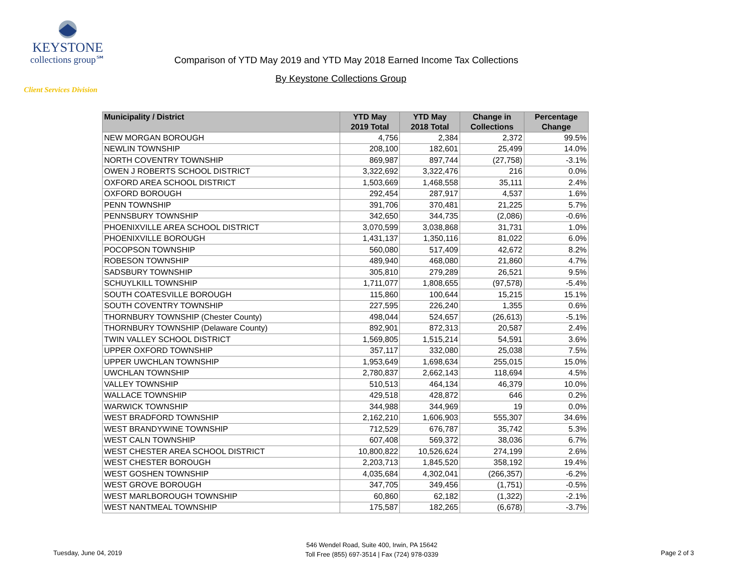KEYSTONE
collections group℠
Client Services Division
Comparison of YTD May 2019 and YTD May 2018 Earned Income Tax Collections
By Keystone Collections Group
| Municipality / District | YTD May 2019 Total | YTD May 2018 Total | Change in Collections | Percentage Change |
| --- | --- | --- | --- | --- |
| NEW MORGAN BOROUGH | 4,756 | 2,384 | 2,372 | 99.5% |
| NEWLIN TOWNSHIP | 208,100 | 182,601 | 25,499 | 14.0% |
| NORTH COVENTRY TOWNSHIP | 869,987 | 897,744 | (27,758) | -3.1% |
| OWEN J ROBERTS SCHOOL DISTRICT | 3,322,692 | 3,322,476 | 216 | 0.0% |
| OXFORD AREA SCHOOL DISTRICT | 1,503,669 | 1,468,558 | 35,111 | 2.4% |
| OXFORD BOROUGH | 292,454 | 287,917 | 4,537 | 1.6% |
| PENN TOWNSHIP | 391,706 | 370,481 | 21,225 | 5.7% |
| PENNSBURY TOWNSHIP | 342,650 | 344,735 | (2,086) | -0.6% |
| PHOENIXVILLE AREA SCHOOL DISTRICT | 3,070,599 | 3,038,868 | 31,731 | 1.0% |
| PHOENIXVILLE BOROUGH | 1,431,137 | 1,350,116 | 81,022 | 6.0% |
| POCOPSON TOWNSHIP | 560,080 | 517,409 | 42,672 | 8.2% |
| ROBESON TOWNSHIP | 489,940 | 468,080 | 21,860 | 4.7% |
| SADSBURY TOWNSHIP | 305,810 | 279,289 | 26,521 | 9.5% |
| SCHUYLKILL TOWNSHIP | 1,711,077 | 1,808,655 | (97,578) | -5.4% |
| SOUTH COATESVILLE BOROUGH | 115,860 | 100,644 | 15,215 | 15.1% |
| SOUTH COVENTRY TOWNSHIP | 227,595 | 226,240 | 1,355 | 0.6% |
| THORNBURY TOWNSHIP (Chester County) | 498,044 | 524,657 | (26,613) | -5.1% |
| THORNBURY TOWNSHIP (Delaware County) | 892,901 | 872,313 | 20,587 | 2.4% |
| TWIN VALLEY SCHOOL DISTRICT | 1,569,805 | 1,515,214 | 54,591 | 3.6% |
| UPPER OXFORD TOWNSHIP | 357,117 | 332,080 | 25,038 | 7.5% |
| UPPER UWCHLAN TOWNSHIP | 1,953,649 | 1,698,634 | 255,015 | 15.0% |
| UWCHLAN TOWNSHIP | 2,780,837 | 2,662,143 | 118,694 | 4.5% |
| VALLEY TOWNSHIP | 510,513 | 464,134 | 46,379 | 10.0% |
| WALLACE TOWNSHIP | 429,518 | 428,872 | 646 | 0.2% |
| WARWICK TOWNSHIP | 344,988 | 344,969 | 19 | 0.0% |
| WEST BRADFORD TOWNSHIP | 2,162,210 | 1,606,903 | 555,307 | 34.6% |
| WEST BRANDYWINE TOWNSHIP | 712,529 | 676,787 | 35,742 | 5.3% |
| WEST CALN TOWNSHIP | 607,408 | 569,372 | 38,036 | 6.7% |
| WEST CHESTER AREA SCHOOL DISTRICT | 10,800,822 | 10,526,624 | 274,199 | 2.6% |
| WEST CHESTER BOROUGH | 2,203,713 | 1,845,520 | 358,192 | 19.4% |
| WEST GOSHEN TOWNSHIP | 4,035,684 | 4,302,041 | (266,357) | -6.2% |
| WEST GROVE BOROUGH | 347,705 | 349,456 | (1,751) | -0.5% |
| WEST MARLBOROUGH TOWNSHIP | 60,860 | 62,182 | (1,322) | -2.1% |
| WEST NANTMEAL TOWNSHIP | 175,587 | 182,265 | (6,678) | -3.7% |
Tuesday, June 04, 2019
546 Wendel Road, Suite 400, Irwin, PA 15642
Toll Free (855) 697-3514 | Fax (724) 978-0339
Page 2 of 3